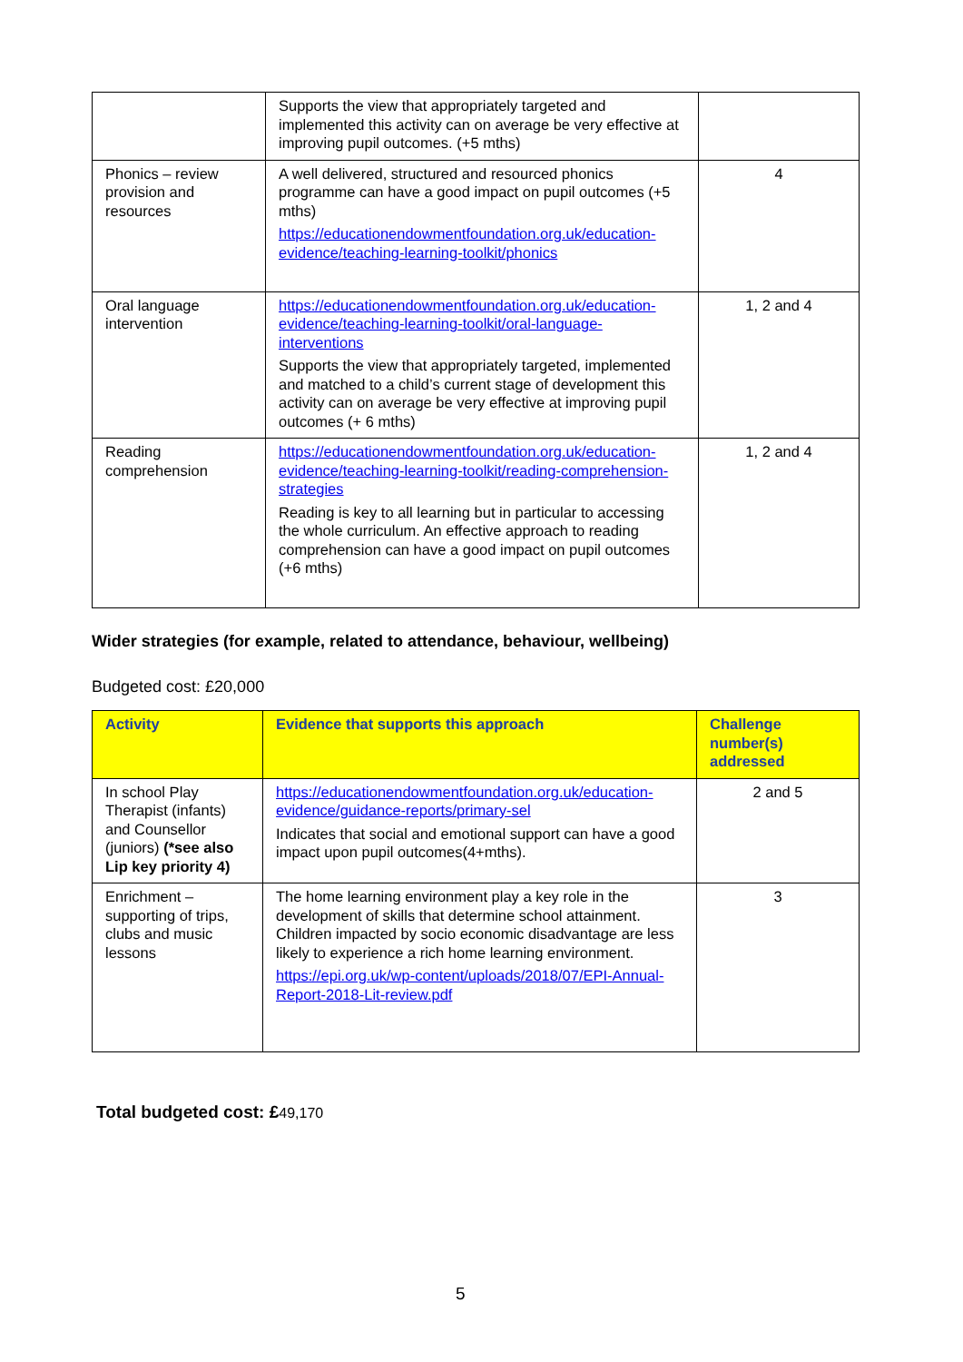| | Supports the view that appropriately targeted and implemented this activity can on average be very effective at improving pupil outcomes. (+5 mths) | |
| Phonics – review provision and resources | A well delivered, structured and resourced phonics programme can have a good impact on pupil outcomes (+5 mths) https://educationendowmentfoundation.org.uk/education-evidence/teaching-learning-toolkit/phonics | 4 |
| Oral language intervention | https://educationendowmentfoundation.org.uk/education-evidence/teaching-learning-toolkit/oral-language-interventions Supports the view that appropriately targeted, implemented and matched to a child’s current stage of development this activity can on average be very effective at improving pupil outcomes (+ 6 mths) | 1, 2 and 4 |
| Reading comprehension | https://educationendowmentfoundation.org.uk/education-evidence/teaching-learning-toolkit/reading-comprehension-strategies Reading is key to all learning but in particular to accessing the whole curriculum. An effective approach to reading comprehension can have a good impact on pupil outcomes (+6 mths) | 1, 2 and 4 |
Wider strategies (for example, related to attendance, behaviour, wellbeing)
Budgeted cost: £20,000
| Activity | Evidence that supports this approach | Challenge number(s) addressed |
| --- | --- | --- |
| In school Play Therapist (infants) and Counsellor (juniors) (*see also Lip key priority 4) | https://educationendowmentfoundation.org.uk/education-evidence/guidance-reports/primary-sel Indicates that social and emotional support can have a good impact upon pupil outcomes(4+mths). | 2 and 5 |
| Enrichment – supporting of trips, clubs and music lessons | The home learning environment play a key role in the development of skills that determine school attainment. Children impacted by socio economic disadvantage are less likely to experience a rich home learning environment. https://epi.org.uk/wp-content/uploads/2018/07/EPI-Annual-Report-2018-Lit-review.pdf | 3 |
Total budgeted cost: £49,170
5